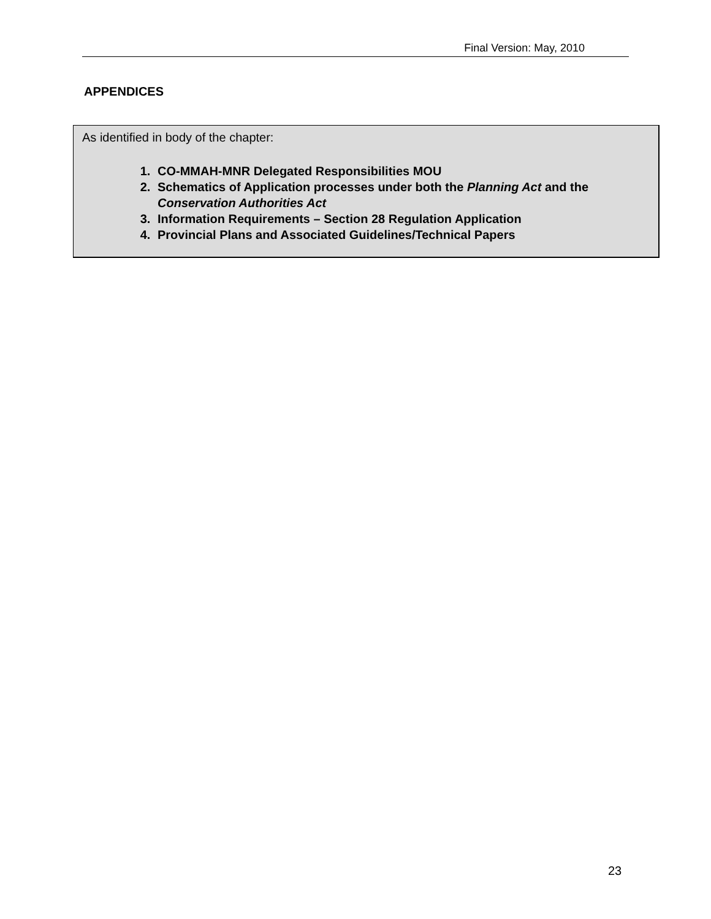Final Version: May, 2010
APPENDICES
As identified in body of the chapter:
1. CO-MMAH-MNR Delegated Responsibilities MOU
2. Schematics of Application processes under both the Planning Act and the Conservation Authorities Act
3. Information Requirements – Section 28 Regulation Application
4. Provincial Plans and Associated Guidelines/Technical Papers
23